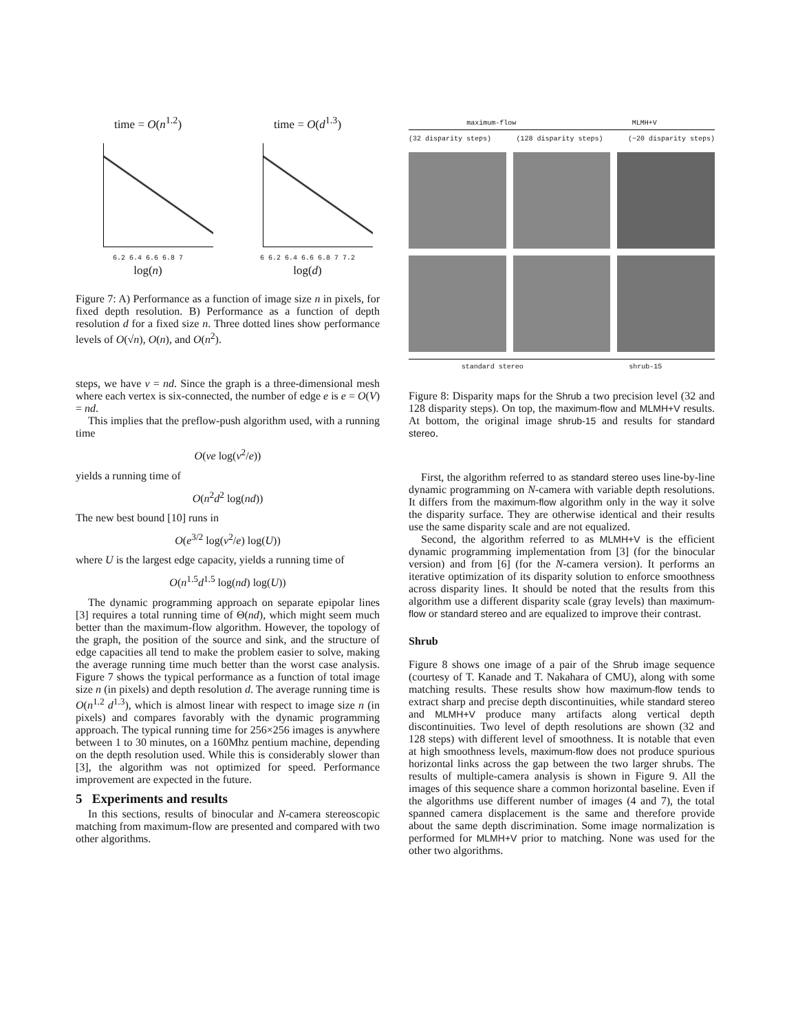time = O(n<sup>1.2</sup>)
6.2 6.4 6.6 6.8 7
log(n)
time = O(d<sup>1.3</sup>)
6 6.2 6.4 6.6 6.8 7 7.2
log(d)
Figure 7: A) Performance as a function of image size n in pixels, for fixed depth resolution. B) Performance as a function of depth resolution d for a fixed size n. Three dotted lines show performance levels of O(√n), O(n), and O(n<sup>2</sup>).
steps, we have v = nd. Since the graph is a three-dimensional mesh where each vertex is six-connected, the number of edge e is e = O(V) = nd.
This implies that the preflow-push algorithm used, with a running time
O(ve log(v<sup>2</sup>/e))
yields a running time of
O(n<sup>2</sup>d<sup>2</sup> log(nd))
The new best bound [10] runs in
O(e<sup>3/2</sup> log(v<sup>2</sup>/e) log(U))
where U is the largest edge capacity, yields a running time of
O(n<sup>1.5</sup>d<sup>1.5</sup> log(nd) log(U))
The dynamic programming approach on separate epipolar lines [3] requires a total running time of Θ(nd), which might seem much better than the maximum-flow algorithm. However, the topology of the graph, the position of the source and sink, and the structure of edge capacities all tend to make the problem easier to solve, making the average running time much better than the worst case analysis. Figure 7 shows the typical performance as a function of total image size n (in pixels) and depth resolution d. The average running time is O(n<sup>1.2</sup> d<sup>1.3</sup>), which is almost linear with respect to image size n (in pixels) and compares favorably with the dynamic programming approach. The typical running time for 256×256 images is anywhere between 1 to 30 minutes, on a 160Mhz pentium machine, depending on the depth resolution used. While this is considerably slower than [3], the algorithm was not optimized for speed. Performance improvement are expected in the future.
5 Experiments and results
In this sections, results of binocular and N-camera stereoscopic matching from maximum-flow are presented and compared with two other algorithms.
maximum-flow MLMH+V
(32 disparity steps) (128 disparity steps) (~20 disparity steps)
standard stereo shrub-15
Figure 8: Disparity maps for the Shrub a two precision level (32 and 128 disparity steps). On top, the maximum-flow and MLMH+V results. At bottom, the original image shrub-15 and results for standard stereo.
First, the algorithm referred to as standard stereo uses line-by-line dynamic programming on N-camera with variable depth resolutions. It differs from the maximum-flow algorithm only in the way it solve the disparity surface. They are otherwise identical and their results use the same disparity scale and are not equalized.
Second, the algorithm referred to as MLMH+V is the efficient dynamic programming implementation from [3] (for the binocular version) and from [6] (for the N-camera version). It performs an iterative optimization of its disparity solution to enforce smoothness across disparity lines. It should be noted that the results from this algorithm use a different disparity scale (gray levels) than maximum-flow or standard stereo and are equalized to improve their contrast.
Shrub
Figure 8 shows one image of a pair of the Shrub image sequence (courtesy of T. Kanade and T. Nakahara of CMU), along with some matching results. These results show how maximum-flow tends to extract sharp and precise depth discontinuities, while standard stereo and MLMH+V produce many artifacts along vertical depth discontinuities. Two level of depth resolutions are shown (32 and 128 steps) with different level of smoothness. It is notable that even at high smoothness levels, maximum-flow does not produce spurious horizontal links across the gap between the two larger shrubs. The results of multiple-camera analysis is shown in Figure 9. All the images of this sequence share a common horizontal baseline. Even if the algorithms use different number of images (4 and 7), the total spanned camera displacement is the same and therefore provide about the same depth discrimination. Some image normalization is performed for MLMH+V prior to matching. None was used for the other two algorithms.